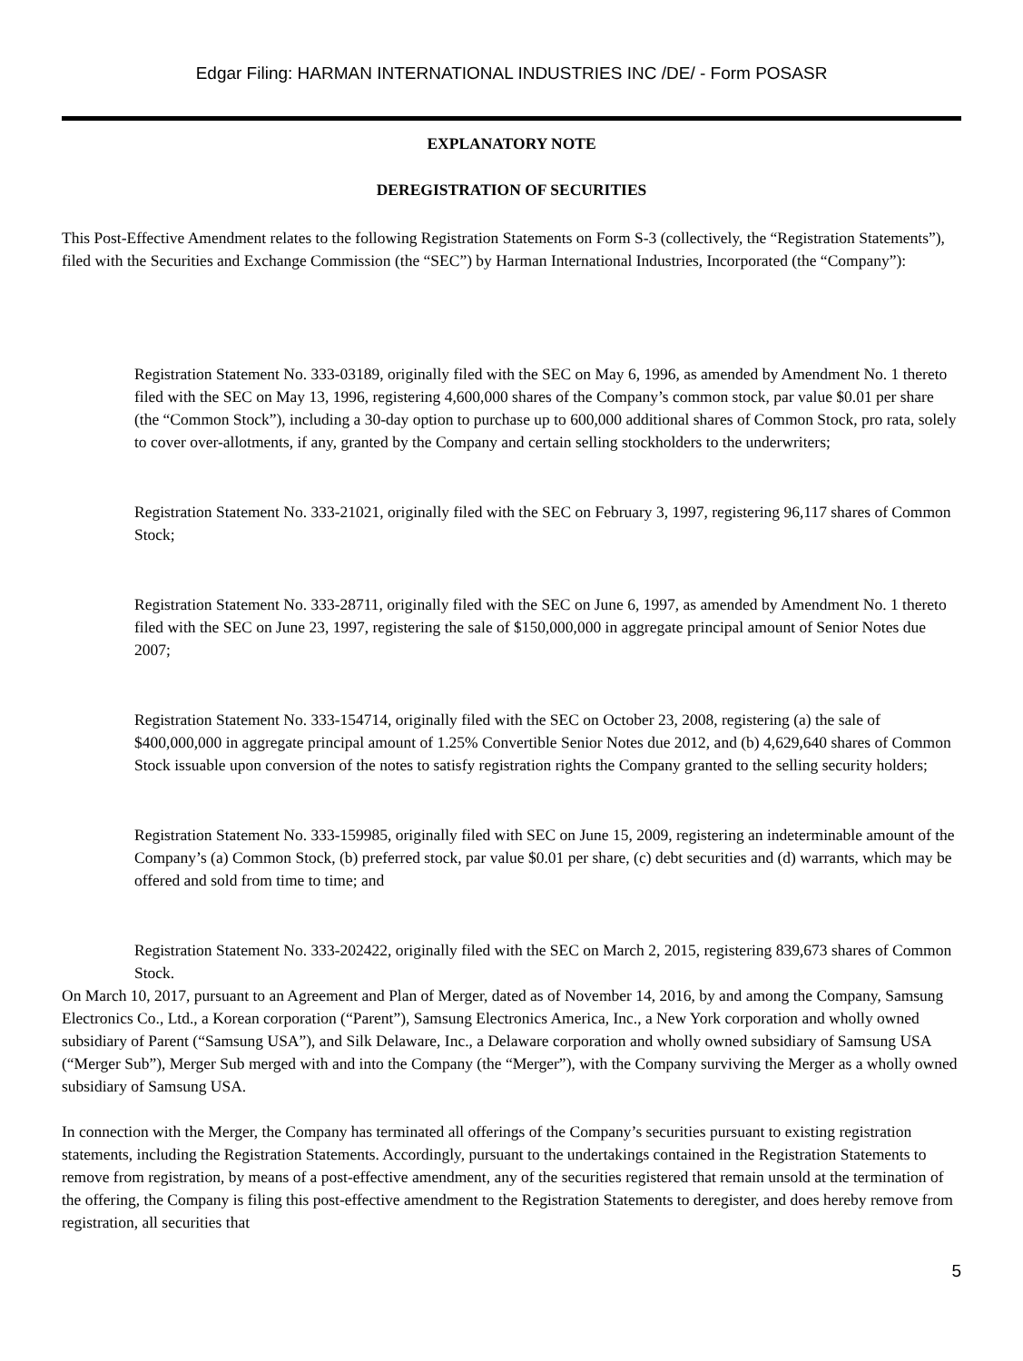Edgar Filing: HARMAN INTERNATIONAL INDUSTRIES INC /DE/ - Form POSASR
EXPLANATORY NOTE
DEREGISTRATION OF SECURITIES
This Post-Effective Amendment relates to the following Registration Statements on Form S-3 (collectively, the “Registration Statements”), filed with the Securities and Exchange Commission (the “SEC”) by Harman International Industries, Incorporated (the “Company”):
Registration Statement No. 333-03189, originally filed with the SEC on May 6, 1996, as amended by Amendment No. 1 thereto filed with the SEC on May 13, 1996, registering 4,600,000 shares of the Company’s common stock, par value $0.01 per share (the “Common Stock”), including a 30-day option to purchase up to 600,000 additional shares of Common Stock, pro rata, solely to cover over-allotments, if any, granted by the Company and certain selling stockholders to the underwriters;
Registration Statement No. 333-21021, originally filed with the SEC on February 3, 1997, registering 96,117 shares of Common Stock;
Registration Statement No. 333-28711, originally filed with the SEC on June 6, 1997, as amended by Amendment No. 1 thereto filed with the SEC on June 23, 1997, registering the sale of $150,000,000 in aggregate principal amount of Senior Notes due 2007;
Registration Statement No. 333-154714, originally filed with the SEC on October 23, 2008, registering (a) the sale of $400,000,000 in aggregate principal amount of 1.25% Convertible Senior Notes due 2012, and (b) 4,629,640 shares of Common Stock issuable upon conversion of the notes to satisfy registration rights the Company granted to the selling security holders;
Registration Statement No. 333-159985, originally filed with SEC on June 15, 2009, registering an indeterminable amount of the Company’s (a) Common Stock, (b) preferred stock, par value $0.01 per share, (c) debt securities and (d) warrants, which may be offered and sold from time to time; and
Registration Statement No. 333-202422, originally filed with the SEC on March 2, 2015, registering 839,673 shares of Common Stock.
On March 10, 2017, pursuant to an Agreement and Plan of Merger, dated as of November 14, 2016, by and among the Company, Samsung Electronics Co., Ltd., a Korean corporation (“Parent”), Samsung Electronics America, Inc., a New York corporation and wholly owned subsidiary of Parent (“Samsung USA”), and Silk Delaware, Inc., a Delaware corporation and wholly owned subsidiary of Samsung USA (“Merger Sub”), Merger Sub merged with and into the Company (the “Merger”), with the Company surviving the Merger as a wholly owned subsidiary of Samsung USA.
In connection with the Merger, the Company has terminated all offerings of the Company’s securities pursuant to existing registration statements, including the Registration Statements. Accordingly, pursuant to the undertakings contained in the Registration Statements to remove from registration, by means of a post-effective amendment, any of the securities registered that remain unsold at the termination of the offering, the Company is filing this post-effective amendment to the Registration Statements to deregister, and does hereby remove from registration, all securities that
5